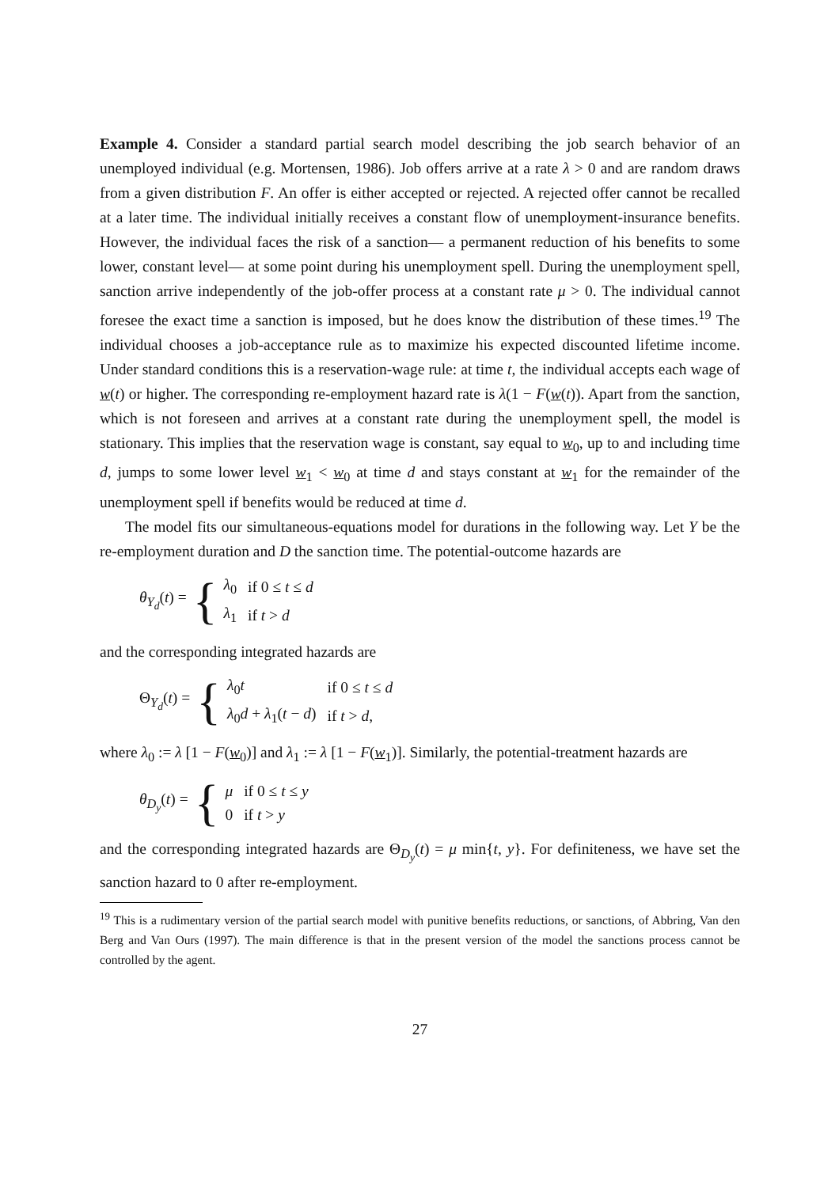Example 4. Consider a standard partial search model describing the job search behavior of an unemployed individual (e.g. Mortensen, 1986). Job offers arrive at a rate λ > 0 and are random draws from a given distribution F. An offer is either accepted or rejected. A rejected offer cannot be recalled at a later time. The individual initially receives a constant flow of unemployment-insurance benefits. However, the individual faces the risk of a sanction— a permanent reduction of his benefits to some lower, constant level— at some point during his unemployment spell. During the unemployment spell, sanction arrive independently of the job-offer process at a constant rate μ > 0. The individual cannot foresee the exact time a sanction is imposed, but he does know the distribution of these times.<sup>19</sup> The individual chooses a job-acceptance rule as to maximize his expected discounted lifetime income. Under standard conditions this is a reservation-wage rule: at time t, the individual accepts each wage of w(t) or higher. The corresponding re-employment hazard rate is λ(1 − F(w(t)). Apart from the sanction, which is not foreseen and arrives at a constant rate during the unemployment spell, the model is stationary. This implies that the reservation wage is constant, say equal to w<sub>0</sub>, up to and including time d, jumps to some lower level w<sub>1</sub> < w<sub>0</sub> at time d and stays constant at w<sub>1</sub> for the remainder of the unemployment spell if benefits would be reduced at time d.
The model fits our simultaneous-equations model for durations in the following way. Let Y be the re-employment duration and D the sanction time. The potential-outcome hazards are
θ<sub>Y<sub>d</sub></sub>(t) = {
| λ<sub>0</sub> | if 0 ≤ t ≤ d |
| λ<sub>1</sub> | if t > d |
and the corresponding integrated hazards are
Θ<sub>Y<sub>d</sub></sub>(t) = {
| λ<sub>0</sub> t | if 0 ≤ t ≤ d |
| λ<sub>0</sub> d + λ<sub>1</sub>( t − d ) | if t > d , |
where λ<sub>0</sub> := λ [1 − F(w<sub>0</sub>)] and λ<sub>1</sub> := λ [1 − F(w<sub>1</sub>)]. Similarly, the potential-treatment hazards are
θ<sub>D<sub>y</sub></sub>(t) = {
| μ | if 0 ≤ t ≤ y |
| 0 | if t > y |
and the corresponding integrated hazards are Θ<sub>D<sub>y</sub></sub>(t) = μ min{t, y}. For definiteness, we have set the sanction hazard to 0 after re-employment.
<sup>19</sup> This is a rudimentary version of the partial search model with punitive benefits reductions, or sanctions, of Abbring, Van den Berg and Van Ours (1997). The main difference is that in the present version of the model the sanctions process cannot be controlled by the agent.
27